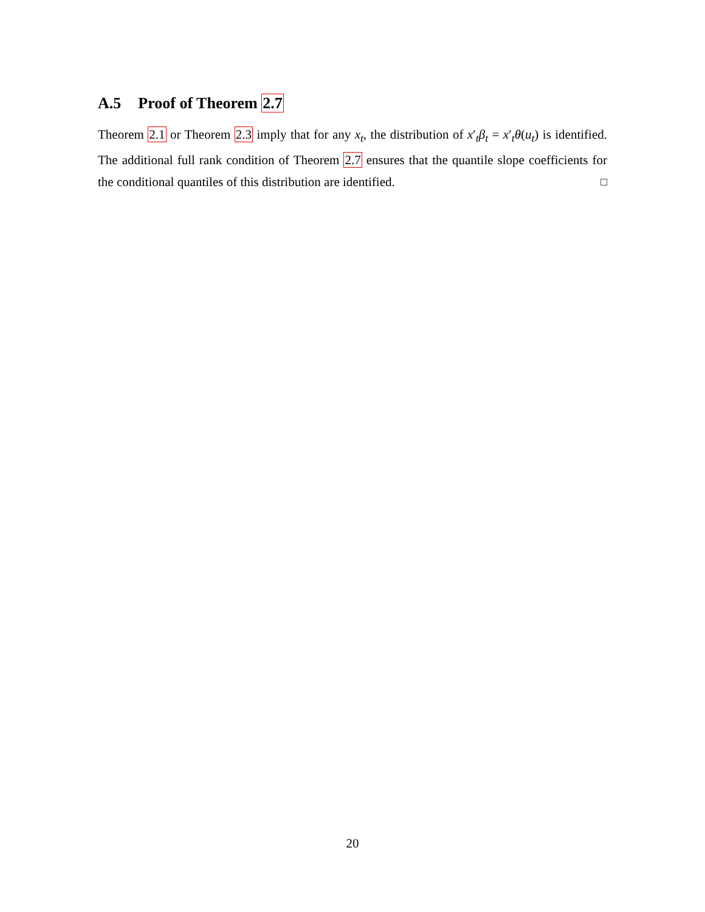A.5 Proof of Theorem 2.7
Theorem 2.1 or Theorem 2.3 imply that for any x<sub>t</sub>, the distribution of x′<sub>t</sub>β<sub>t</sub> = x′<sub>t</sub>θ(u<sub>t</sub>) is identified. The additional full rank condition of Theorem 2.7 ensures that the quantile slope coefficients for the conditional quantiles of this distribution are identified. □
20